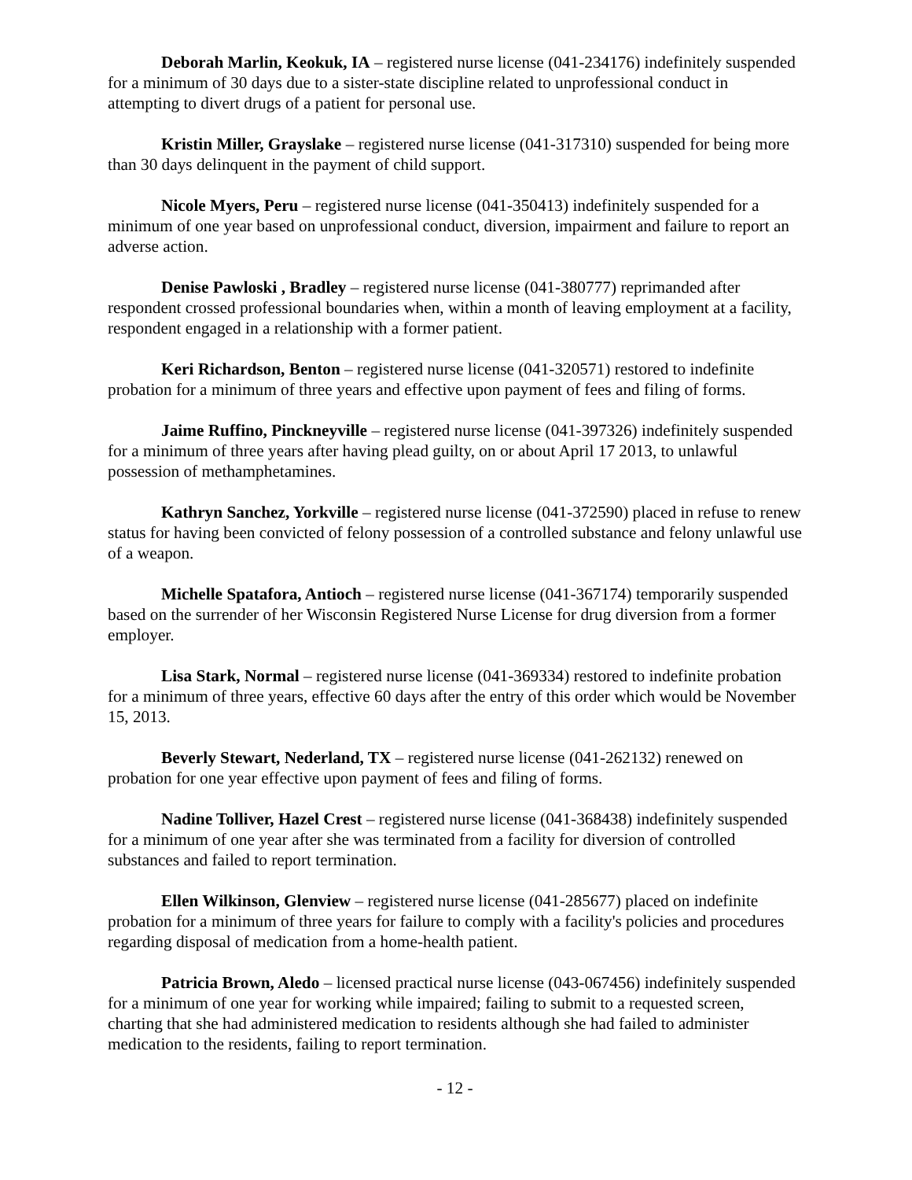Deborah Marlin, Keokuk, IA – registered nurse license (041-234176) indefinitely suspended for a minimum of 30 days due to a sister-state discipline related to unprofessional conduct in attempting to divert drugs of a patient for personal use.
Kristin Miller, Grayslake – registered nurse license (041-317310) suspended for being more than 30 days delinquent in the payment of child support.
Nicole Myers, Peru – registered nurse license (041-350413) indefinitely suspended for a minimum of one year based on unprofessional conduct, diversion, impairment and failure to report an adverse action.
Denise Pawloski , Bradley – registered nurse license (041-380777) reprimanded after respondent crossed professional boundaries when, within a month of leaving employment at a facility, respondent engaged in a relationship with a former patient.
Keri Richardson, Benton – registered nurse license (041-320571) restored to indefinite probation for a minimum of three years and effective upon payment of fees and filing of forms.
Jaime Ruffino, Pinckneyville – registered nurse license (041-397326) indefinitely suspended for a minimum of three years after having plead guilty, on or about April 17 2013, to unlawful possession of methamphetamines.
Kathryn Sanchez, Yorkville – registered nurse license (041-372590) placed in refuse to renew status for having been convicted of felony possession of a controlled substance and felony unlawful use of a weapon.
Michelle Spatafora, Antioch – registered nurse license (041-367174) temporarily suspended based on the surrender of her Wisconsin Registered Nurse License for drug diversion from a former employer.
Lisa Stark, Normal – registered nurse license (041-369334) restored to indefinite probation for a minimum of three years, effective 60 days after the entry of this order which would be November 15, 2013.
Beverly Stewart, Nederland, TX – registered nurse license (041-262132) renewed on probation for one year effective upon payment of fees and filing of forms.
Nadine Tolliver, Hazel Crest – registered nurse license (041-368438) indefinitely suspended for a minimum of one year after she was terminated from a facility for diversion of controlled substances and failed to report termination.
Ellen Wilkinson, Glenview – registered nurse license (041-285677) placed on indefinite probation for a minimum of three years for failure to comply with a facility's policies and procedures regarding disposal of medication from a home-health patient.
Patricia Brown, Aledo – licensed practical nurse license (043-067456) indefinitely suspended for a minimum of one year for working while impaired; failing to submit to a requested screen, charting that she had administered medication to residents although she had failed to administer medication to the residents, failing to report termination.
- 12 -